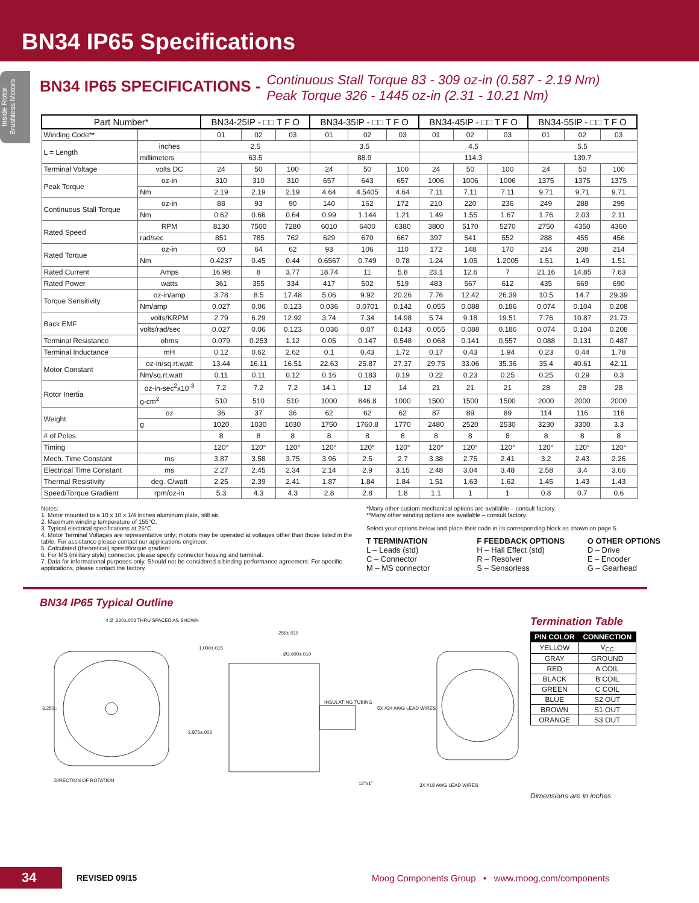BN34 IP65 Specifications
Inside Rotor Brushless Motors
BN34 IP65 SPECIFICATIONS - Continuous Stall Torque 83 - 309 oz-in (0.587 - 2.19 Nm)
Peak Torque 326 - 1445 oz-in (2.31 - 10.21 Nm)
| Part Number* | | BN34-25IP - □□ T F O | | | BN34-35IP - □□ T F O | | | BN34-45IP - □□ T F O | | | BN34-55IP - □□ T F O | | |
| --- | --- | --- | --- | --- | --- | --- | --- | --- | --- | --- | --- | --- | --- |
| Winding Code** | | 01 | 02 | 03 | 01 | 02 | 03 | 01 | 02 | 03 | 01 | 02 | 03 |
| L = Length | inches | 2.5 | | | 3.5 | | | 4.5 | | | 5.5 | | |
| | millimeters | 63.5 | | | 88.9 | | | 114.3 | | | 139.7 | | |
| Terminal Voltage | volts DC | 24 | 50 | 100 | 24 | 50 | 100 | 24 | 50 | 100 | 24 | 50 | 100 |
| Peak Torque | oz-in | 310 | 310 | 310 | 657 | 643 | 657 | 1006 | 1006 | 1006 | 1375 | 1375 | 1375 |
| | Nm | 2.19 | 2.19 | 2.19 | 4.64 | 4.5405 | 4.64 | 7.11 | 7.11 | 7.11 | 9.71 | 9.71 | 9.71 |
| Continuous Stall Torque | oz-in | 88 | 93 | 90 | 140 | 162 | 172 | 210 | 220 | 236 | 249 | 288 | 299 |
| | Nm | 0.62 | 0.66 | 0.64 | 0.99 | 1.144 | 1.21 | 1.49 | 1.55 | 1.67 | 1.76 | 2.03 | 2.11 |
| Rated Speed | RPM | 8130 | 7500 | 7280 | 6010 | 6400 | 6380 | 3800 | 5170 | 5270 | 2750 | 4350 | 4360 |
| | rad/sec | 851 | 785 | 762 | 629 | 670 | 667 | 397 | 541 | 552 | 288 | 455 | 456 |
| Rated Torque | oz-in | 60 | 64 | 62 | 93 | 106 | 110 | 172 | 148 | 170 | 214 | 208 | 214 |
| | Nm | 0.4237 | 0.45 | 0.44 | 0.6567 | 0.749 | 0.78 | 1.24 | 1.05 | 1.2005 | 1.51 | 1.49 | 1.51 |
| Rated Current | Amps | 16.98 | 8 | 3.77 | 18.74 | 11 | 5.8 | 23.1 | 12.6 | 7 | 21.16 | 14.85 | 7.63 |
| Rated Power | watts | 361 | 355 | 334 | 417 | 502 | 519 | 483 | 567 | 612 | 435 | 669 | 690 |
| Torque Sensitivity | oz-in/amp | 3.78 | 8.5 | 17.48 | 5.06 | 9.92 | 20.26 | 7.76 | 12.42 | 26.39 | 10.5 | 14.7 | 29.39 |
| | Nm/amp | 0.027 | 0.06 | 0.123 | 0.036 | 0.0701 | 0.142 | 0.055 | 0.088 | 0.186 | 0.074 | 0.104 | 0.208 |
| Back EMF | volts/KRPM | 2.79 | 6.29 | 12.92 | 3.74 | 7.34 | 14.98 | 5.74 | 9.18 | 19.51 | 7.76 | 10.87 | 21.73 |
| | volts/rad/sec | 0.027 | 0.06 | 0.123 | 0.036 | 0.07 | 0.143 | 0.055 | 0.088 | 0.186 | 0.074 | 0.104 | 0.208 |
| Terminal Resistance | ohms | 0.079 | 0.253 | 1.12 | 0.05 | 0.147 | 0.548 | 0.068 | 0.141 | 0.557 | 0.088 | 0.131 | 0.487 |
| Terminal Inductance | mH | 0.12 | 0.62 | 2.62 | 0.1 | 0.43 | 1.72 | 0.17 | 0.43 | 1.94 | 0.23 | 0.44 | 1.78 |
| Motor Constant | oz-in/sq.rt.watt | 13.44 | 16.11 | 16.51 | 22.63 | 25.87 | 27.37 | 29.75 | 33.06 | 35.36 | 35.4 | 40.61 | 42.11 |
| | Nm/sq.rt.watt | 0.11 | 0.11 | 0.12 | 0.16 | 0.183 | 0.19 | 0.22 | 0.23 | 0.25 | 0.25 | 0.29 | 0.3 |
| Rotor Inertia | oz-in-sec<sup>2</sup>x10<sup>-3</sup> | 7.2 | 7.2 | 7.2 | 14.1 | 12 | 14 | 21 | 21 | 21 | 28 | 28 | 28 |
| | g-cm<sup>2</sup> | 510 | 510 | 510 | 1000 | 846.8 | 1000 | 1500 | 1500 | 1500 | 2000 | 2000 | 2000 |
| Weight | oz | 36 | 37 | 36 | 62 | 62 | 62 | 87 | 89 | 89 | 114 | 116 | 116 |
| | g | 1020 | 1030 | 1030 | 1750 | 1760.8 | 1770 | 2480 | 2520 | 2530 | 3230 | 3300 | 3.3 |
| # of Poles | | 8 | 8 | 8 | 8 | 8 | 8 | 8 | 8 | 8 | 8 | 8 | 8 |
| Timing | | 120° | 120° | 120° | 120° | 120° | 120° | 120° | 120° | 120° | 120° | 120° | 120° |
| Mech. Time Constant | ms | 3.87 | 3.58 | 3.75 | 3.96 | 2.5 | 2.7 | 3.38 | 2.75 | 2.41 | 3.2 | 2.43 | 2.26 |
| Electrical Time Constant | ms | 2.27 | 2.45 | 2.34 | 2.14 | 2.9 | 3.15 | 2.48 | 3.04 | 3.48 | 2.58 | 3.4 | 3.66 |
| Thermal Resistivity | deg. C/watt | 2.25 | 2.39 | 2.41 | 1.87 | 1.84 | 1.84 | 1.51 | 1.63 | 1.62 | 1.45 | 1.43 | 1.43 |
| Speed/Torque Gradient | rpm/oz-in | 5.3 | 4.3 | 4.3 | 2.8 | 2.8 | 1.8 | 1.1 | 1 | 1 | 0.8 | 0.7 | 0.6 |
Notes:
1. Motor mounted to a 10 x 10 x 1/4 inches aluminum plate, still air.
2. Maximum winding temperature of 155°C.
3. Typical electrical specifications at 25°C.
4. Motor Terminal Voltages are representative only; motors may be operated at voltages other than those listed in the table. For assistance please contact our applications engineer.
5. Calculated (theoretical) speed/torque gradient.
6. For MS (military style) connector, please specify connector housing and terminal.
7. Data for informational purposes only. Should not be considered a binding performance agreement. For specific applications, please contact the factory.
*Many other custom mechanical options are available – consult factory.
**Many other winding options are available – consult factory.
Select your options below and place their code in its corresponding block as shown on page 5.
T TERMINATION
L – Leads (std)
C – Connector
M – MS connector
F FEEDBACK OPTIONS
H – Hall Effect (std)
R – Resolver
S – Sensorless
O OTHER OPTIONS
D – Drive
E – Encoder
G – Gearhead
BN34 IP65 Typical Outline
4 Ø .220±.003 THRU SPACED AS SHOWN
3.250□
DIRECTION OF ROTATION
1.000±.015
.255±.015
Ø3.600±.010
2.875±.002
INSULATING TUBING
5X #24 AWG LEAD WIRES
12"±1" 3X #18 AWG LEAD WIRES
Termination Table
| PIN COLOR | CONNECTION |
| --- | --- |
| YELLOW | V<sub>CC</sub> |
| GRAY | GROUND |
| RED | A COIL |
| BLACK | B COIL |
| GREEN | C COIL |
| BLUE | S2 OUT |
| BROWN | S1 OUT |
| ORANGE | S3 OUT |
Dimensions are in inches
34
REVISED 09/15 Moog Components Group • www.moog.com/components